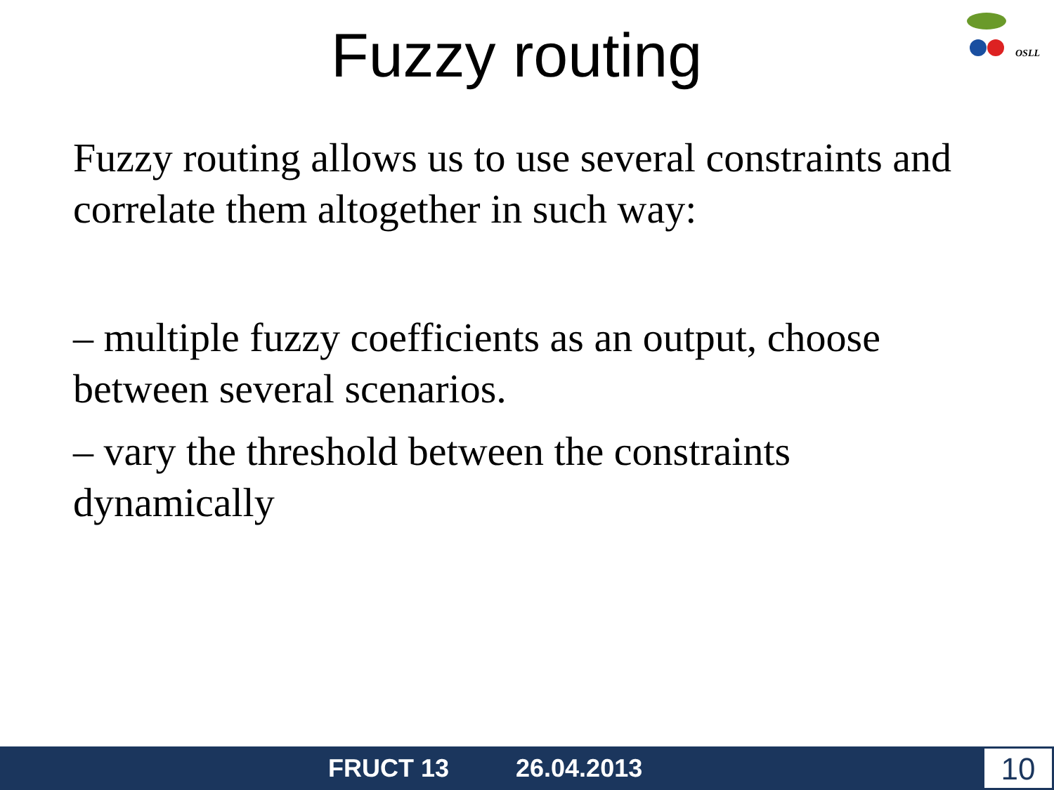OSLL
Fuzzy routing
Fuzzy routing allows us to use several constraints and correlate them altogether in such way:
– multiple fuzzy coefficients as an output, choose between several scenarios.
– vary the threshold between the constraints dynamically
FRUCT 13 26.04.2013
10